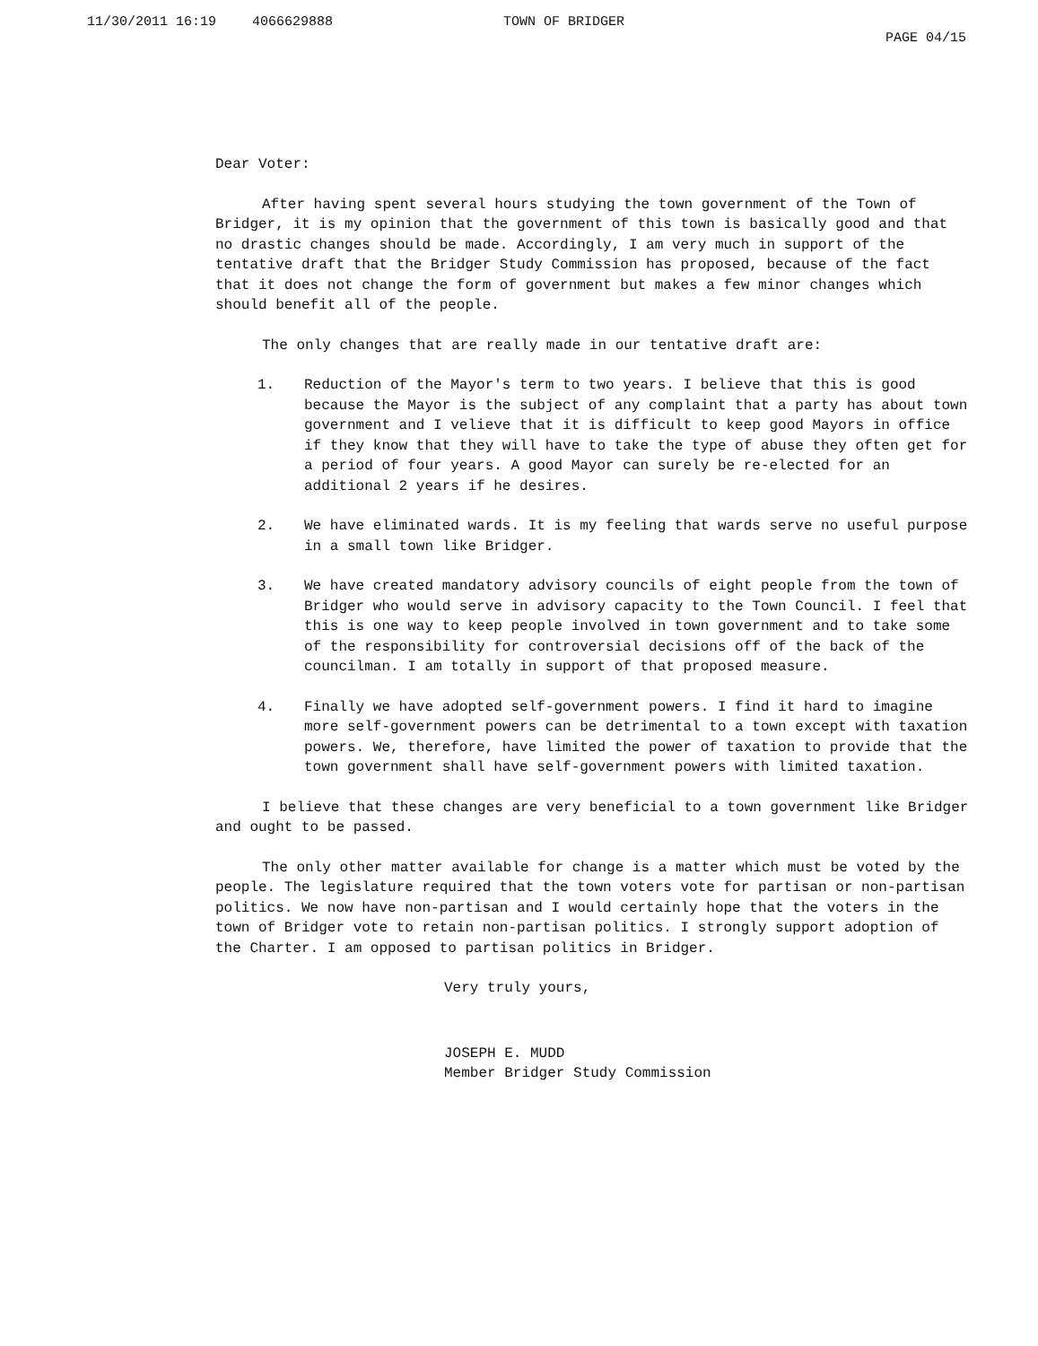11/30/2011 16:19 4066629888 TOWN OF BRIDGER PAGE 04/15
Dear Voter:
After having spent several hours studying the town government of the Town of Bridger, it is my opinion that the government of this town is basically good and that no drastic changes should be made. Accordingly, I am very much in support of the tentative draft that the Bridger Study Commission has proposed, because of the fact that it does not change the form of government but makes a few minor changes which should benefit all of the people.
The only changes that are really made in our tentative draft are:
1. Reduction of the Mayor's term to two years. I believe that this is good because the Mayor is the subject of any complaint that a party has about town government and I velieve that it is difficult to keep good Mayors in office if they know that they will have to take the type of abuse they often get for a period of four years. A good Mayor can surely be re-elected for an additional 2 years if he desires.
2. We have eliminated wards. It is my feeling that wards serve no useful purpose in a small town like Bridger.
3. We have created mandatory advisory councils of eight people from the town of Bridger who would serve in advisory capacity to the Town Council. I feel that this is one way to keep people involved in town government and to take some of the responsibility for controversial decisions off of the back of the councilman. I am totally in support of that proposed measure.
4. Finally we have adopted self-government powers. I find it hard to imagine more self-government powers can be detrimental to a town except with taxation powers. We, therefore, have limited the power of taxation to provide that the town government shall have self-government powers with limited taxation.
I believe that these changes are very beneficial to a town government like Bridger and ought to be passed.
The only other matter available for change is a matter which must be voted by the people. The legislature required that the town voters vote for partisan or non-partisan politics. We now have non-partisan and I would certainly hope that the voters in the town of Bridger vote to retain non-partisan politics. I strongly support adoption of the Charter. I am opposed to partisan politics in Bridger.
Very truly yours,
JOSEPH E. MUDD
Member Bridger Study Commission